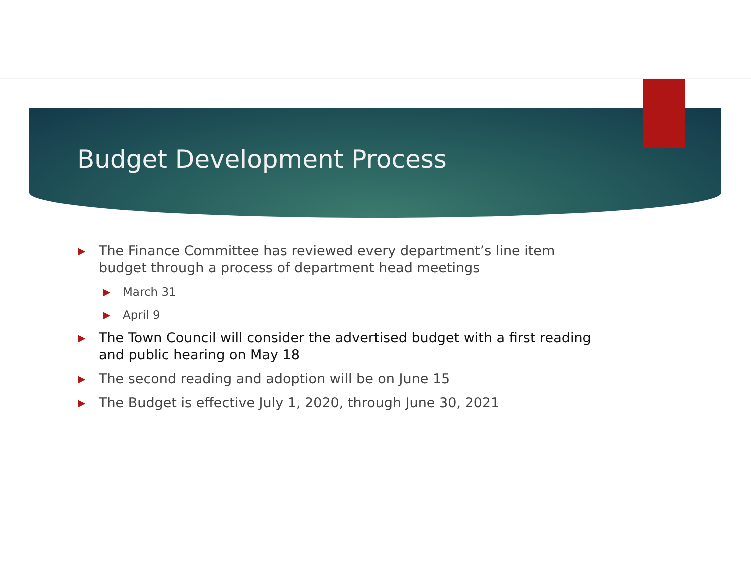Budget Development Process
▶ The Finance Committee has reviewed every department’s line item budget through a process of department head meetings
▶ March 31
▶ April 9
▶ The Town Council will consider the advertised budget with a first reading and public hearing on May 18
▶ The second reading and adoption will be on June 15
▶ The Budget is effective July 1, 2020, through June 30, 2021